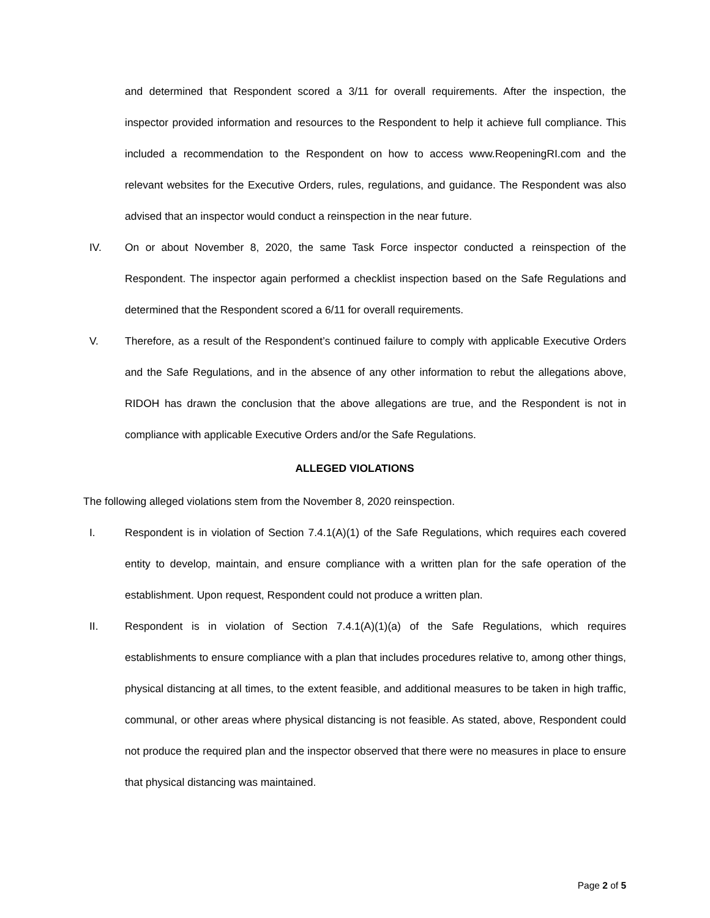and determined that Respondent scored a 3/11 for overall requirements. After the inspection, the inspector provided information and resources to the Respondent to help it achieve full compliance. This included a recommendation to the Respondent on how to access www.ReopeningRI.com and the relevant websites for the Executive Orders, rules, regulations, and guidance. The Respondent was also advised that an inspector would conduct a reinspection in the near future.
IV. On or about November 8, 2020, the same Task Force inspector conducted a reinspection of the Respondent. The inspector again performed a checklist inspection based on the Safe Regulations and determined that the Respondent scored a 6/11 for overall requirements.
V. Therefore, as a result of the Respondent’s continued failure to comply with applicable Executive Orders and the Safe Regulations, and in the absence of any other information to rebut the allegations above, RIDOH has drawn the conclusion that the above allegations are true, and the Respondent is not in compliance with applicable Executive Orders and/or the Safe Regulations.
ALLEGED VIOLATIONS
The following alleged violations stem from the November 8, 2020 reinspection.
I. Respondent is in violation of Section 7.4.1(A)(1) of the Safe Regulations, which requires each covered entity to develop, maintain, and ensure compliance with a written plan for the safe operation of the establishment. Upon request, Respondent could not produce a written plan.
II. Respondent is in violation of Section 7.4.1(A)(1)(a) of the Safe Regulations, which requires establishments to ensure compliance with a plan that includes procedures relative to, among other things, physical distancing at all times, to the extent feasible, and additional measures to be taken in high traffic, communal, or other areas where physical distancing is not feasible. As stated, above, Respondent could not produce the required plan and the inspector observed that there were no measures in place to ensure that physical distancing was maintained.
Page 2 of 5